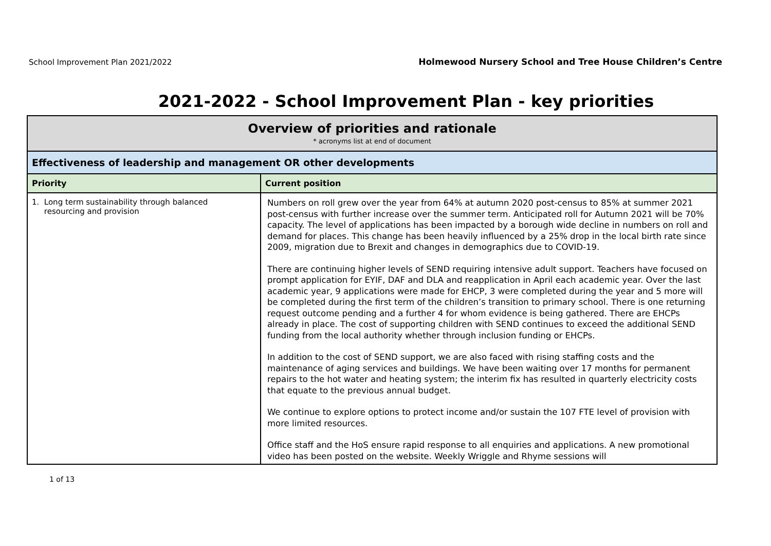School Improvement Plan 2021/2022 Holmewood Nursery School and Tree House Children’s Centre
2021-2022 - School Improvement Plan - key priorities
| Overview of priorities and rationale * acronyms list at end of document | |
| Effectiveness of leadership and management OR other developments | |
| Priority | Current position |
| 1. Long term sustainability through balanced resourcing and provision | Numbers on roll grew over the year from 64% at autumn 2020 post-census to 85% at summer 2021 post-census with further increase over the summer term. Anticipated roll for Autumn 2021 will be 70% capacity. The level of applications has been impacted by a borough wide decline in numbers on roll and demand for places. This change has been heavily influenced by a 25% drop in the local birth rate since 2009, migration due to Brexit and changes in demographics due to COVID-19. There are continuing higher levels of SEND requiring intensive adult support. Teachers have focused on prompt application for EYIF, DAF and DLA and reapplication in April each academic year. Over the last academic year, 9 applications were made for EHCP, 3 were completed during the year and 5 more will be completed during the first term of the children’s transition to primary school. There is one returning request outcome pending and a further 4 for whom evidence is being gathered. There are EHCPs already in place. The cost of supporting children with SEND continues to exceed the additional SEND funding from the local authority whether through inclusion funding or EHCPs. In addition to the cost of SEND support, we are also faced with rising staffing costs and the maintenance of aging services and buildings. We have been waiting over 17 months for permanent repairs to the hot water and heating system; the interim fix has resulted in quarterly electricity costs that equate to the previous annual budget. We continue to explore options to protect income and/or sustain the 107 FTE level of provision with more limited resources. Office staff and the HoS ensure rapid response to all enquiries and applications. A new promotional video has been posted on the website. Weekly Wriggle and Rhyme sessions will |
1 of 13